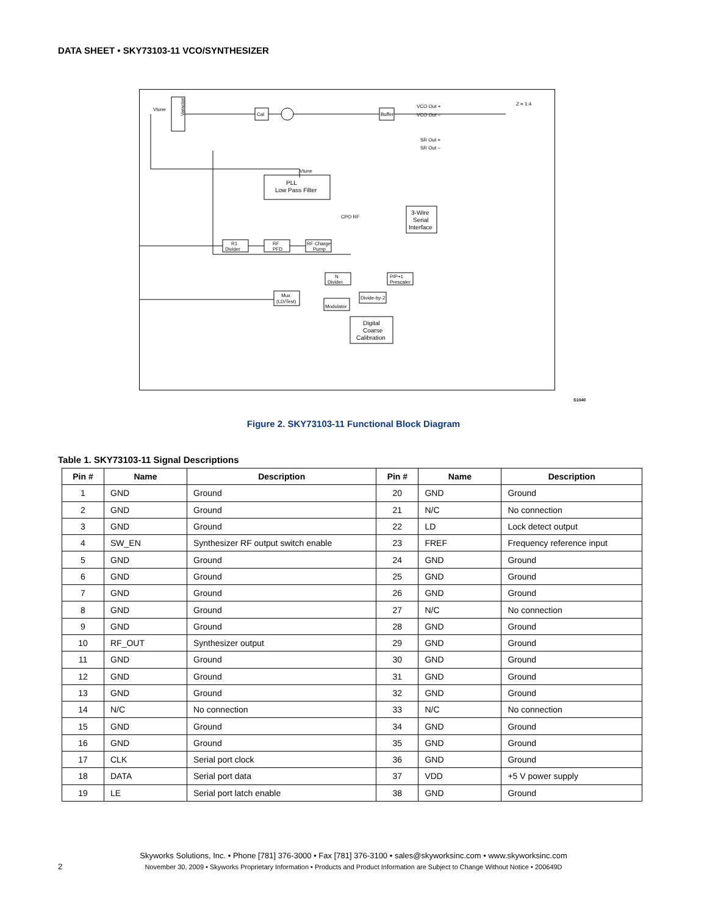DATA SHEET • SKY73103-11 VCO/SYNTHESIZER
Varactor
Vtune
Cal
Buffer
VCO Out +
VCO Out –
Z = 1:4
SR Out +
SR Out –
Vtune
PLL
Low Pass Filter
3-Wire
Serial
Interface
CPO RF
R1
Divider
RF
PFD
RF Charge
Pump
N
Divider
P/P+1
Prescaler
Mux
(LD/Test)
Modulator
Divide-by-2
Digital
Coarse
Calibration
S1040
Figure 2. SKY73103-11 Functional Block Diagram
Table 1. SKY73103-11 Signal Descriptions
| Pin # | Name | Description | Pin # | Name | Description |
| --- | --- | --- | --- | --- | --- |
| 1 | GND | Ground | 20 | GND | Ground |
| 2 | GND | Ground | 21 | N/C | No connection |
| 3 | GND | Ground | 22 | LD | Lock detect output |
| 4 | SW_EN | Synthesizer RF output switch enable | 23 | FREF | Frequency reference input |
| 5 | GND | Ground | 24 | GND | Ground |
| 6 | GND | Ground | 25 | GND | Ground |
| 7 | GND | Ground | 26 | GND | Ground |
| 8 | GND | Ground | 27 | N/C | No connection |
| 9 | GND | Ground | 28 | GND | Ground |
| 10 | RF_OUT | Synthesizer output | 29 | GND | Ground |
| 11 | GND | Ground | 30 | GND | Ground |
| 12 | GND | Ground | 31 | GND | Ground |
| 13 | GND | Ground | 32 | GND | Ground |
| 14 | N/C | No connection | 33 | N/C | No connection |
| 15 | GND | Ground | 34 | GND | Ground |
| 16 | GND | Ground | 35 | GND | Ground |
| 17 | CLK | Serial port clock | 36 | GND | Ground |
| 18 | DATA | Serial port data | 37 | VDD | +5 V power supply |
| 19 | LE | Serial port latch enable | 38 | GND | Ground |
Skyworks Solutions, Inc. • Phone [781] 376-3000 • Fax [781] 376-3100 • sales@skyworksinc.com • www.skyworksinc.com
2
November 30, 2009 • Skyworks Proprietary Information • Products and Product Information are Subject to Change Without Notice • 200649D